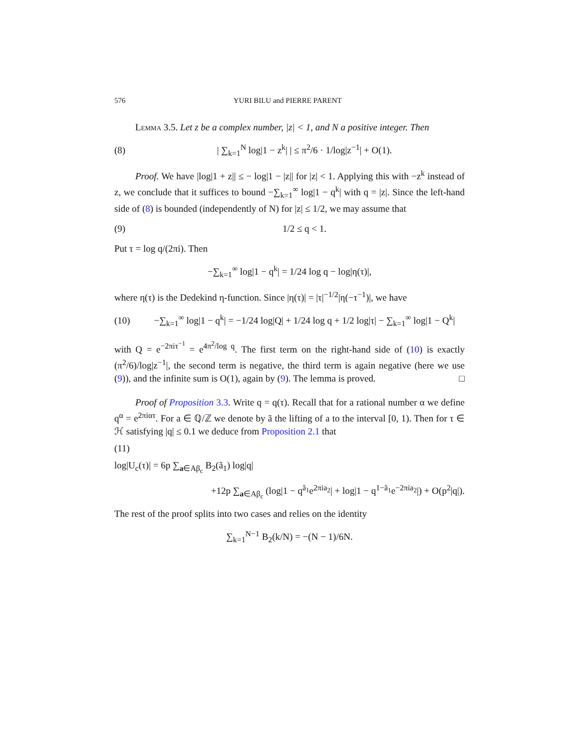576 YURI BILU and PIERRE PARENT
Lemma 3.5. Let z be a complex number, |z| < 1, and N a positive integer. Then
(8) | ∑<sub>k=1</sub><sup>N</sup> log|1 − z<sup>k</sup>| | ≤ π<sup>2</sup>/6 · 1/log|z<sup>−1</sup>| + O(1).
Proof. We have |log|1 + z|| ≤ − log|1 − |z|| for |z| < 1. Applying this with −z<sup>k</sup> instead of z, we conclude that it suffices to bound −∑<sub>k=1</sub><sup>∞</sup> log|1 − q<sup>k</sup>| with q = |z|. Since the left-hand side of (8) is bounded (independently of N) for |z| ≤ 1/2, we may assume that
(9) 1/2 ≤ q < 1.
Put τ = log q/(2πi). Then
−∑<sub>k=1</sub><sup>∞</sup> log|1 − q<sup>k</sup>| = 1/24 log q − log|η(τ)|,
where η(τ) is the Dedekind η-function. Since |η(τ)| = |τ|<sup>−1/2</sup>|η(−τ<sup>−1</sup>)|, we have
(10) −∑<sub>k=1</sub><sup>∞</sup> log|1 − q<sup>k</sup>| = −1/24 log|Q| + 1/24 log q + 1/2 log|τ| − ∑<sub>k=1</sub><sup>∞</sup> log|1 − Q<sup>k</sup>|
with Q = e<sup>−2πiτ<sup>−1</sup></sup> = e<sup>4π<sup>2</sup>/log q</sup>. The first term on the right-hand side of (10) is exactly (π<sup>2</sup>/6)/log|z<sup>−1</sup>|, the second term is negative, the third term is again negative (here we use (9)), and the infinite sum is O(1), again by (9). The lemma is proved. □
Proof of Proposition 3.3. Write q = q(τ). Recall that for a rational number α we define q<sup>α</sup> = e<sup>2πiατ</sup>. For a ∈ ℚ/ℤ we denote by ã the lifting of a to the interval [0, 1). Then for τ ∈ ℋ satisfying |q| ≤ 0.1 we deduce from Proposition 2.1 that
(11)
log|U<sub>c</sub>(τ)| = 6p ∑<sub>a∈Aβ<sub>c</sub></sub> B<sub>2</sub>(ã<sub>1</sub>) log|q|
+12p ∑<sub>a∈Aβ<sub>c</sub></sub> (log|1 − q<sup>ã<sub>1</sub></sup>e<sup>2πia<sub>2</sub></sup>| + log|1 − q<sup>1−ã<sub>1</sub></sup>e<sup>−2πia<sub>2</sub></sup>|) + O(p<sup>2</sup>|q|).
The rest of the proof splits into two cases and relies on the identity
∑<sub>k=1</sub><sup>N−1</sup> B<sub>2</sub>(k/N) = −(N − 1)/6N.